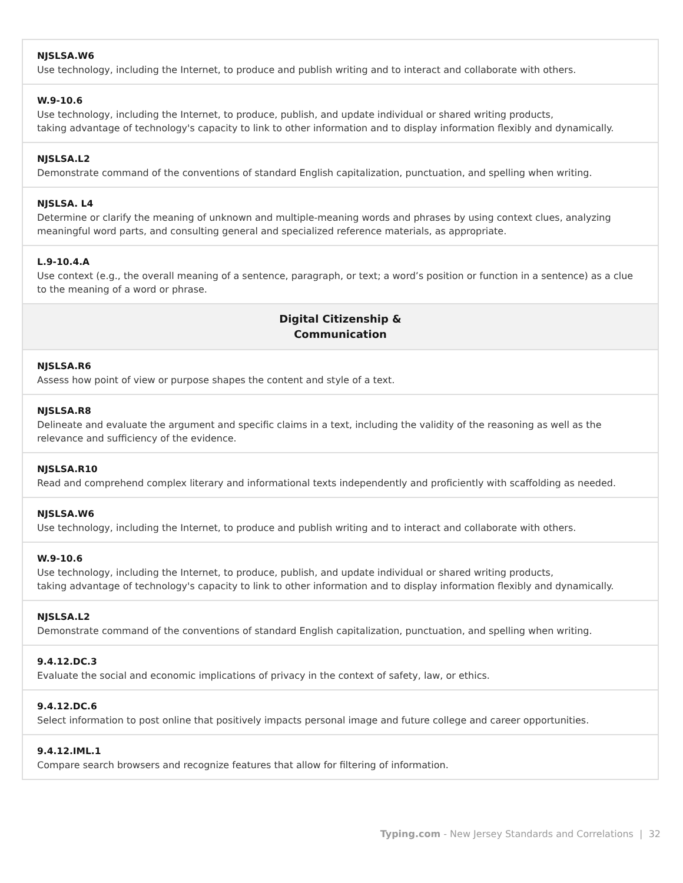| NJSLSA.W6 Use technology, including the Internet, to produce and publish writing and to interact and collaborate with others. |
| W.9-10.6 Use technology, including the Internet, to produce, publish, and update individual or shared writing products, taking advantage of technology's capacity to link to other information and to display information flexibly and dynamically. |
| NJSLSA.L2 Demonstrate command of the conventions of standard English capitalization, punctuation, and spelling when writing. |
| NJSLSA. L4 Determine or clarify the meaning of unknown and multiple-meaning words and phrases by using context clues, analyzing meaningful word parts, and consulting general and specialized reference materials, as appropriate. |
| L.9-10.4.A Use context (e.g., the overall meaning of a sentence, paragraph, or text; a word’s position or function in a sentence) as a clue to the meaning of a word or phrase. |
| Digital Citizenship & Communication |
| NJSLSA.R6 Assess how point of view or purpose shapes the content and style of a text. |
| NJSLSA.R8 Delineate and evaluate the argument and specific claims in a text, including the validity of the reasoning as well as the relevance and sufficiency of the evidence. |
| NJSLSA.R10 Read and comprehend complex literary and informational texts independently and proficiently with scaffolding as needed. |
| NJSLSA.W6 Use technology, including the Internet, to produce and publish writing and to interact and collaborate with others. |
| W.9-10.6 Use technology, including the Internet, to produce, publish, and update individual or shared writing products, taking advantage of technology's capacity to link to other information and to display information flexibly and dynamically. |
| NJSLSA.L2 Demonstrate command of the conventions of standard English capitalization, punctuation, and spelling when writing. |
| 9.4.12.DC.3 Evaluate the social and economic implications of privacy in the context of safety, law, or ethics. |
| 9.4.12.DC.6 Select information to post online that positively impacts personal image and future college and career opportunities. |
| 9.4.12.IML.1 Compare search browsers and recognize features that allow for filtering of information. |
Typing.com - New Jersey Standards and Correlations | 32